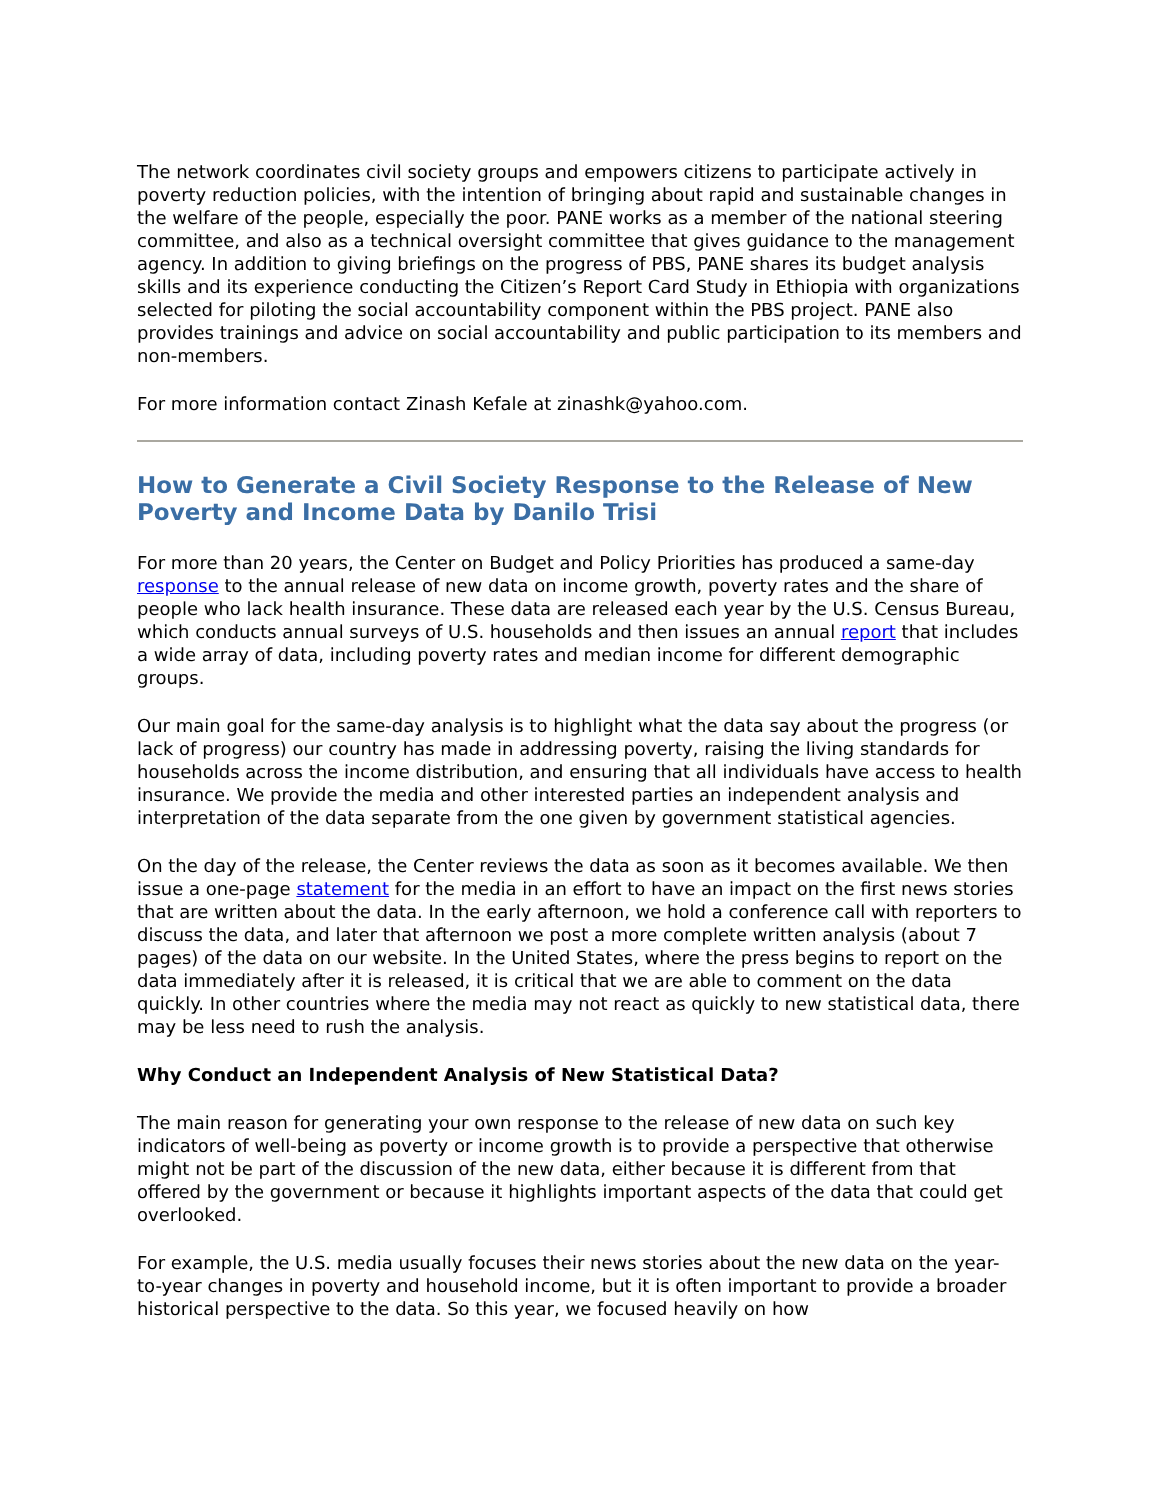The network coordinates civil society groups and empowers citizens to participate actively in poverty reduction policies, with the intention of bringing about rapid and sustainable changes in the welfare of the people, especially the poor. PANE works as a member of the national steering committee, and also as a technical oversight committee that gives guidance to the management agency. In addition to giving briefings on the progress of PBS, PANE shares its budget analysis skills and its experience conducting the Citizen’s Report Card Study in Ethiopia with organizations selected for piloting the social accountability component within the PBS project. PANE also provides trainings and advice on social accountability and public participation to its members and non-members.
For more information contact Zinash Kefale at zinashk@yahoo.com.
How to Generate a Civil Society Response to the Release of New Poverty and Income Data by Danilo Trisi
For more than 20 years, the Center on Budget and Policy Priorities has produced a same-day response to the annual release of new data on income growth, poverty rates and the share of people who lack health insurance. These data are released each year by the U.S. Census Bureau, which conducts annual surveys of U.S. households and then issues an annual report that includes a wide array of data, including poverty rates and median income for different demographic groups.
Our main goal for the same-day analysis is to highlight what the data say about the progress (or lack of progress) our country has made in addressing poverty, raising the living standards for households across the income distribution, and ensuring that all individuals have access to health insurance. We provide the media and other interested parties an independent analysis and interpretation of the data separate from the one given by government statistical agencies.
On the day of the release, the Center reviews the data as soon as it becomes available. We then issue a one-page statement for the media in an effort to have an impact on the first news stories that are written about the data. In the early afternoon, we hold a conference call with reporters to discuss the data, and later that afternoon we post a more complete written analysis (about 7 pages) of the data on our website. In the United States, where the press begins to report on the data immediately after it is released, it is critical that we are able to comment on the data quickly. In other countries where the media may not react as quickly to new statistical data, there may be less need to rush the analysis.
Why Conduct an Independent Analysis of New Statistical Data?
The main reason for generating your own response to the release of new data on such key indicators of well-being as poverty or income growth is to provide a perspective that otherwise might not be part of the discussion of the new data, either because it is different from that offered by the government or because it highlights important aspects of the data that could get overlooked.
For example, the U.S. media usually focuses their news stories about the new data on the year-to-year changes in poverty and household income, but it is often important to provide a broader historical perspective to the data. So this year, we focused heavily on how